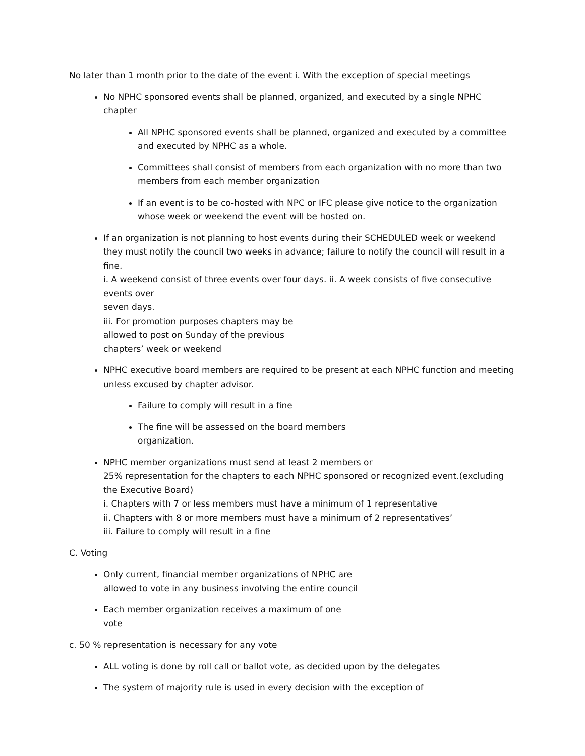No later than 1 month prior to the date of the event i. With the exception of special meetings
No NPHC sponsored events shall be planned, organized, and executed by a single NPHC chapter
All NPHC sponsored events shall be planned, organized and executed by a committee and executed by NPHC as a whole.
Committees shall consist of members from each organization with no more than two members from each member organization
If an event is to be co-hosted with NPC or IFC please give notice to the organization whose week or weekend the event will be hosted on.
If an organization is not planning to host events during their SCHEDULED week or weekend they must notify the council two weeks in advance; failure to notify the council will result in a fine.
i. A weekend consist of three events over four days. ii. A week consists of five consecutive events over
seven days.
iii. For promotion purposes chapters may be
allowed to post on Sunday of the previous
chapters’ week or weekend
NPHC executive board members are required to be present at each NPHC function and meeting unless excused by chapter advisor.
Failure to comply will result in a fine
The fine will be assessed on the board members
organization.
NPHC member organizations must send at least 2 members or
25% representation for the chapters to each NPHC sponsored or recognized event.(excluding the Executive Board)
i. Chapters with 7 or less members must have a minimum of 1 representative
ii. Chapters with 8 or more members must have a minimum of 2 representatives’
iii. Failure to comply will result in a fine
C. Voting
Only current, financial member organizations of NPHC are
allowed to vote in any business involving the entire council
Each member organization receives a maximum of one
vote
c. 50 % representation is necessary for any vote
ALL voting is done by roll call or ballot vote, as decided upon by the delegates
The system of majority rule is used in every decision with the exception of